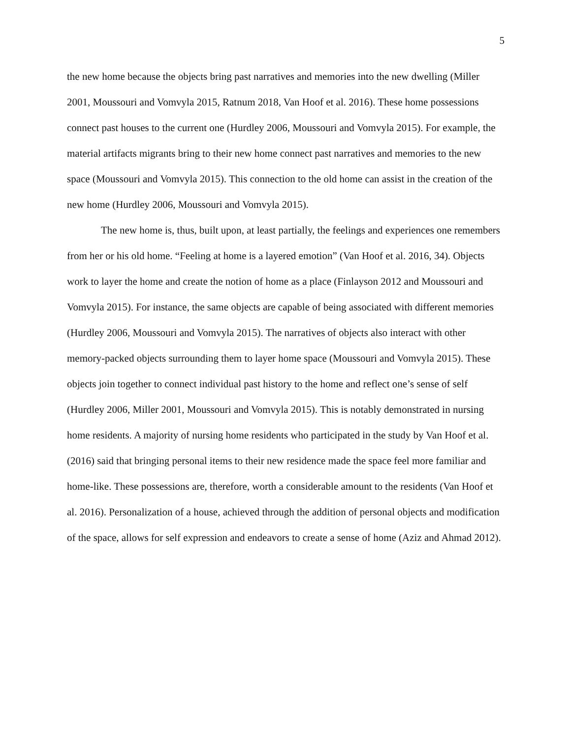5
the new home because the objects bring past narratives and memories into the new dwelling (Miller 2001, Moussouri and Vomvyla 2015, Ratnum 2018, Van Hoof et al. 2016). These home possessions connect past houses to the current one (Hurdley 2006, Moussouri and Vomvyla 2015). For example, the material artifacts migrants bring to their new home connect past narratives and memories to the new space (Moussouri and Vomvyla 2015). This connection to the old home can assist in the creation of the new home (Hurdley 2006, Moussouri and Vomvyla 2015).
The new home is, thus, built upon, at least partially, the feelings and experiences one remembers from her or his old home. “Feeling at home is a layered emotion” (Van Hoof et al. 2016, 34). Objects work to layer the home and create the notion of home as a place (Finlayson 2012 and Moussouri and Vomvyla 2015). For instance, the same objects are capable of being associated with different memories (Hurdley 2006, Moussouri and Vomvyla 2015). The narratives of objects also interact with other memory-packed objects surrounding them to layer home space (Moussouri and Vomvyla 2015). These objects join together to connect individual past history to the home and reflect one’s sense of self (Hurdley 2006, Miller 2001, Moussouri and Vomvyla 2015). This is notably demonstrated in nursing home residents. A majority of nursing home residents who participated in the study by Van Hoof et al. (2016) said that bringing personal items to their new residence made the space feel more familiar and home-like. These possessions are, therefore, worth a considerable amount to the residents (Van Hoof et al. 2016). Personalization of a house, achieved through the addition of personal objects and modification of the space, allows for self expression and endeavors to create a sense of home (Aziz and Ahmad 2012).